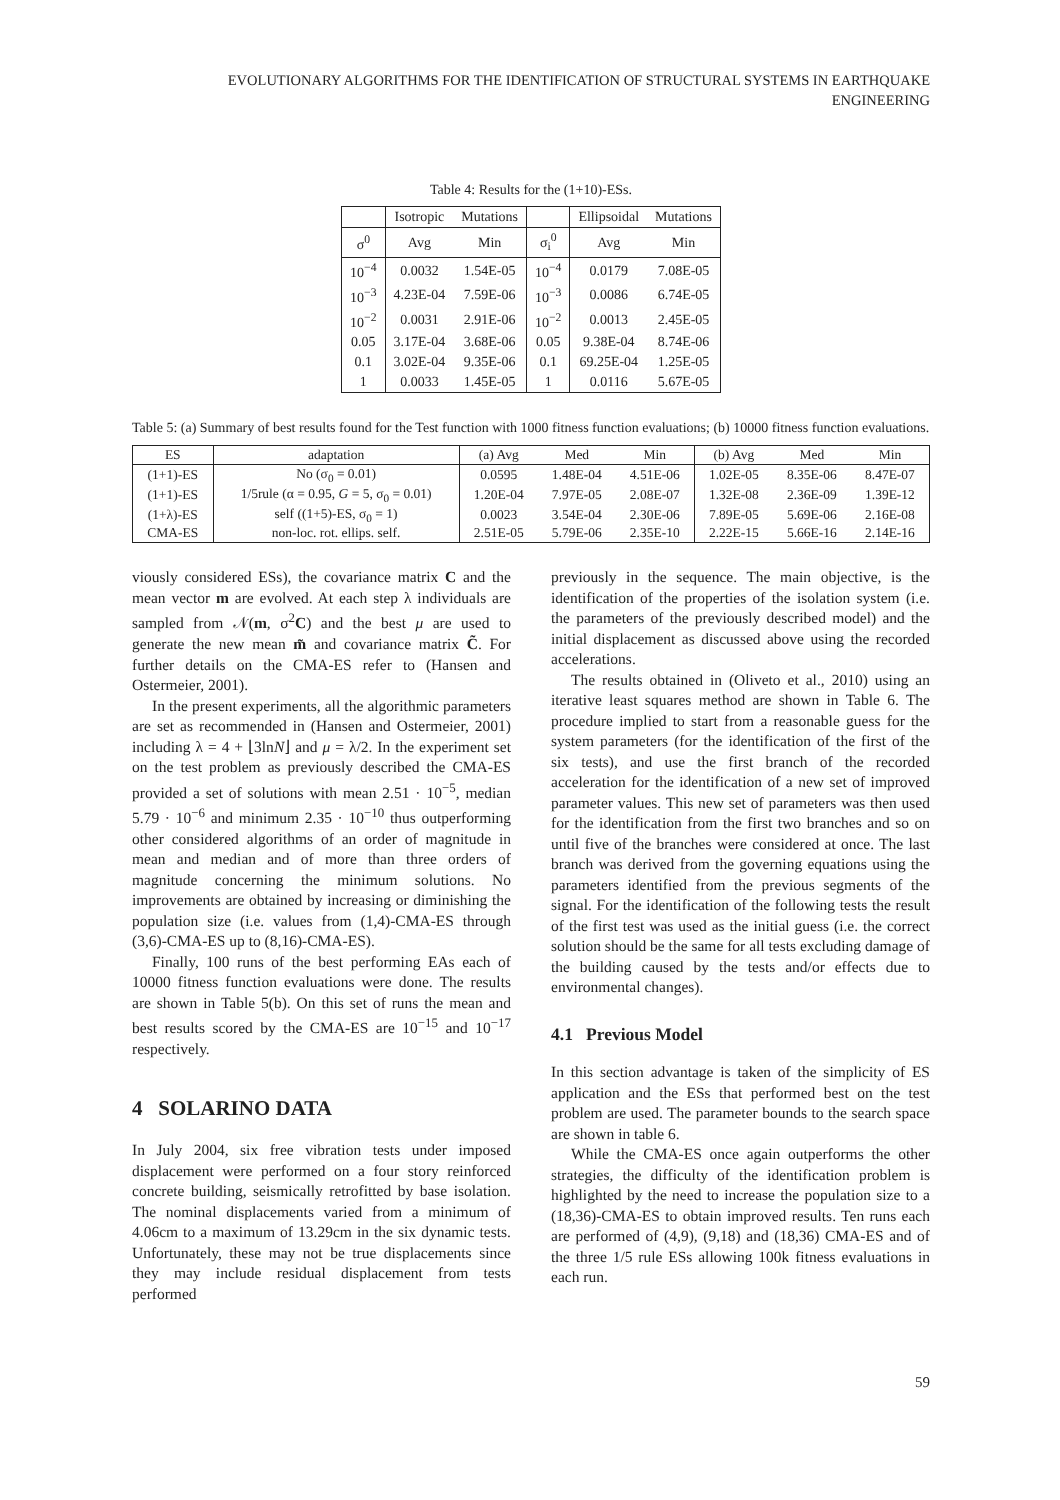EVOLUTIONARY ALGORITHMS FOR THE IDENTIFICATION OF STRUCTURAL SYSTEMS IN EARTHQUAKE ENGINEERING
Table 4: Results for the (1+10)-ESs.
| | Isotropic | Mutations | | Ellipsoidal | Mutations |
| --- | --- | --- | --- | --- | --- |
| σ<sup>0</sup> | Avg | Min | σ<sub>i</sub><sup>0</sup> | Avg | Min |
| 10<sup>−4</sup> | 0.0032 | 1.54E-05 | 10<sup>−4</sup> | 0.0179 | 7.08E-05 |
| 10<sup>−3</sup> | 4.23E-04 | 7.59E-06 | 10<sup>−3</sup> | 0.0086 | 6.74E-05 |
| 10<sup>−2</sup> | 0.0031 | 2.91E-06 | 10<sup>−2</sup> | 0.0013 | 2.45E-05 |
| 0.05 | 3.17E-04 | 3.68E-06 | 0.05 | 9.38E-04 | 8.74E-06 |
| 0.1 | 3.02E-04 | 9.35E-06 | 0.1 | 69.25E-04 | 1.25E-05 |
| 1 | 0.0033 | 1.45E-05 | 1 | 0.0116 | 5.67E-05 |
Table 5: (a) Summary of best results found for the Test function with 1000 fitness function evaluations; (b) 10000 fitness function evaluations.
| ES | adaptation | (a) Avg | Med | Min | (b) Avg | Med | Min |
| --- | --- | --- | --- | --- | --- | --- | --- |
| (1+1)-ES | No (σ<sub>0</sub> = 0.01) | 0.0595 | 1.48E-04 | 4.51E-06 | 1.02E-05 | 8.35E-06 | 8.47E-07 |
| (1+1)-ES | 1/5rule (α = 0.95, G = 5, σ<sub>0</sub> = 0.01) | 1.20E-04 | 7.97E-05 | 2.08E-07 | 1.32E-08 | 2.36E-09 | 1.39E-12 |
| (1+λ)-ES | self ((1+5)-ES, σ<sub>0</sub> = 1) | 0.0023 | 3.54E-04 | 2.30E-06 | 7.89E-05 | 5.69E-06 | 2.16E-08 |
| CMA-ES | non-loc. rot. ellips. self. | 2.51E-05 | 5.79E-06 | 2.35E-10 | 2.22E-15 | 5.66E-16 | 2.14E-16 |
viously considered ESs), the covariance matrix C and the mean vector m are evolved. At each step λ individuals are sampled from 𝒩(m, σ<sup>2</sup>C) and the best μ are used to generate the new mean m̃ and covariance matrix C̃. For further details on the CMA-ES refer to (Hansen and Ostermeier, 2001).
In the present experiments, all the algorithmic parameters are set as recommended in (Hansen and Ostermeier, 2001) including λ = 4 + ⌊3lnN⌋ and μ = λ/2. In the experiment set on the test problem as previously described the CMA-ES provided a set of solutions with mean 2.51 · 10<sup>−5</sup>, median 5.79 · 10<sup>−6</sup> and minimum 2.35 · 10<sup>−10</sup> thus outperforming other considered algorithms of an order of magnitude in mean and median and of more than three orders of magnitude concerning the minimum solutions. No improvements are obtained by increasing or diminishing the population size (i.e. values from (1,4)-CMA-ES through (3,6)-CMA-ES up to (8,16)-CMA-ES).
Finally, 100 runs of the best performing EAs each of 10000 fitness function evaluations were done. The results are shown in Table 5(b). On this set of runs the mean and best results scored by the CMA-ES are 10<sup>−15</sup> and 10<sup>−17</sup> respectively.
4 SOLARINO DATA
In July 2004, six free vibration tests under imposed displacement were performed on a four story reinforced concrete building, seismically retrofitted by base isolation. The nominal displacements varied from a minimum of 4.06cm to a maximum of 13.29cm in the six dynamic tests. Unfortunately, these may not be true displacements since they may include residual displacement from tests performed
previously in the sequence. The main objective, is the identification of the properties of the isolation system (i.e. the parameters of the previously described model) and the initial displacement as discussed above using the recorded accelerations.
The results obtained in (Oliveto et al., 2010) using an iterative least squares method are shown in Table 6. The procedure implied to start from a reasonable guess for the system parameters (for the identification of the first of the six tests), and use the first branch of the recorded acceleration for the identification of a new set of improved parameter values. This new set of parameters was then used for the identification from the first two branches and so on until five of the branches were considered at once. The last branch was derived from the governing equations using the parameters identified from the previous segments of the signal. For the identification of the following tests the result of the first test was used as the initial guess (i.e. the correct solution should be the same for all tests excluding damage of the building caused by the tests and/or effects due to environmental changes).
4.1 Previous Model
In this section advantage is taken of the simplicity of ES application and the ESs that performed best on the test problem are used. The parameter bounds to the search space are shown in table 6.
While the CMA-ES once again outperforms the other strategies, the difficulty of the identification problem is highlighted by the need to increase the population size to a (18,36)-CMA-ES to obtain improved results. Ten runs each are performed of (4,9), (9,18) and (18,36) CMA-ES and of the three 1/5 rule ESs allowing 100k fitness evaluations in each run.
59